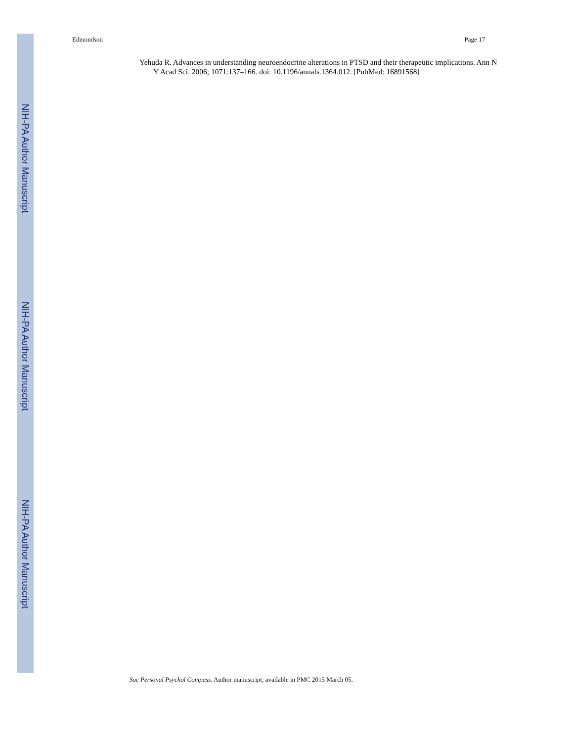NIH-PA Author Manuscript
NIH-PA Author Manuscript
NIH-PA Author Manuscript
Edmondson Page 17
Yehuda R. Advances in understanding neuroendocrine alterations in PTSD and their therapeutic implications. Ann N Y Acad Sci. 2006; 1071:137–166. doi: 10.1196/annals.1364.012. [PubMed: 16891568]
Soc Personal Psychol Compass. Author manuscript; available in PMC 2015 March 05.